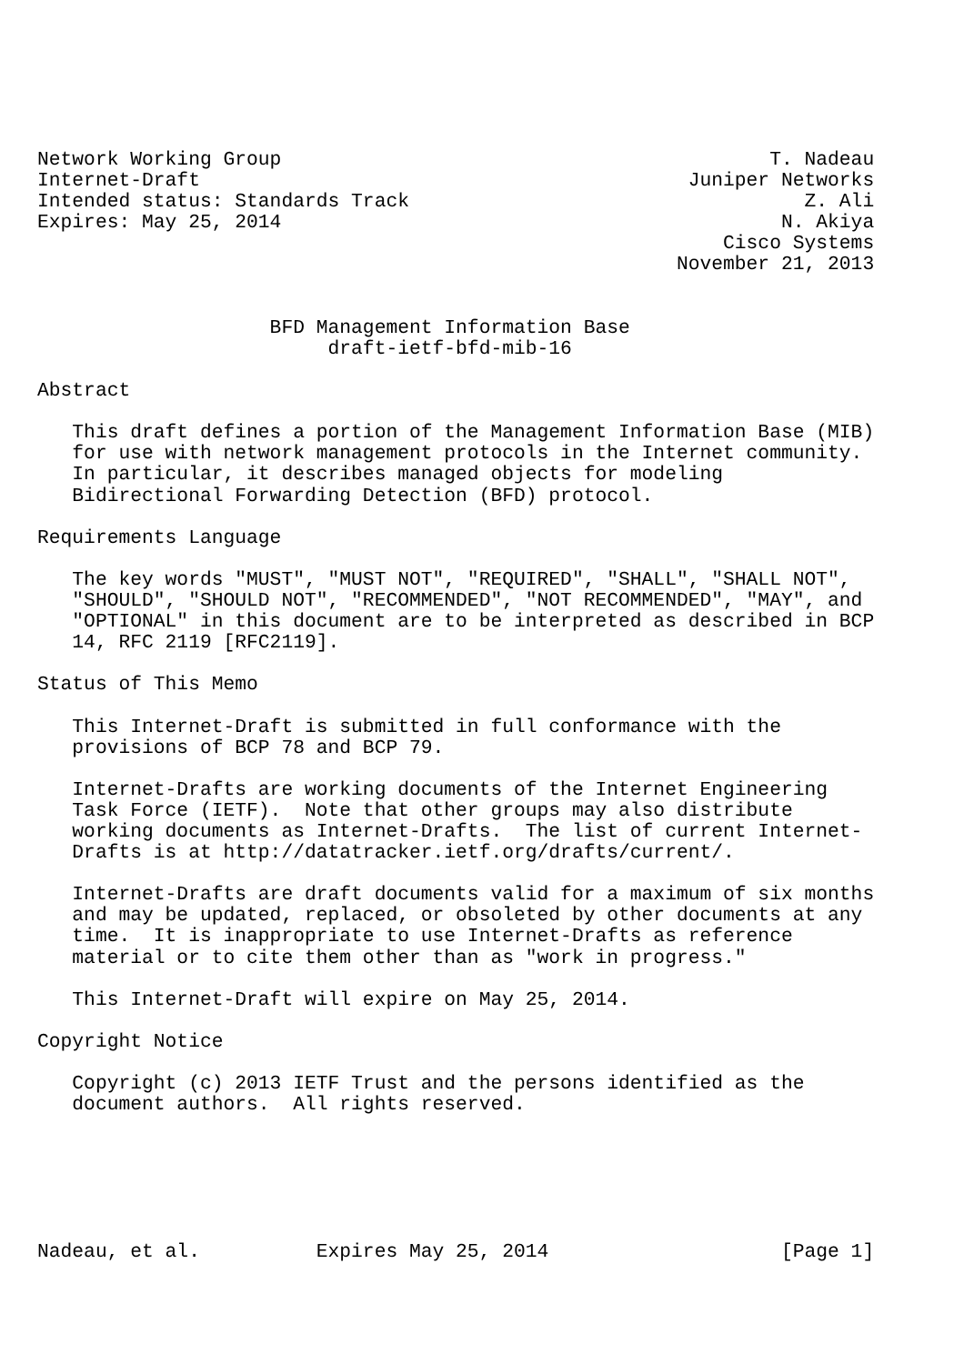Network Working Group                                          T. Nadeau
Internet-Draft                                          Juniper Networks
Intended status: Standards Track                                  Z. Ali
Expires: May 25, 2014                                           N. Akiya
                                                           Cisco Systems
                                                       November 21, 2013


                    BFD Management Information Base
                         draft-ietf-bfd-mib-16

Abstract

   This draft defines a portion of the Management Information Base (MIB)
   for use with network management protocols in the Internet community.
   In particular, it describes managed objects for modeling
   Bidirectional Forwarding Detection (BFD) protocol.

Requirements Language

   The key words "MUST", "MUST NOT", "REQUIRED", "SHALL", "SHALL NOT",
   "SHOULD", "SHOULD NOT", "RECOMMENDED", "NOT RECOMMENDED", "MAY", and
   "OPTIONAL" in this document are to be interpreted as described in BCP
   14, RFC 2119 [RFC2119].

Status of This Memo

   This Internet-Draft is submitted in full conformance with the
   provisions of BCP 78 and BCP 79.

   Internet-Drafts are working documents of the Internet Engineering
   Task Force (IETF).  Note that other groups may also distribute
   working documents as Internet-Drafts.  The list of current Internet-
   Drafts is at http://datatracker.ietf.org/drafts/current/.

   Internet-Drafts are draft documents valid for a maximum of six months
   and may be updated, replaced, or obsoleted by other documents at any
   time.  It is inappropriate to use Internet-Drafts as reference
   material or to cite them other than as "work in progress."

   This Internet-Draft will expire on May 25, 2014.

Copyright Notice

   Copyright (c) 2013 IETF Trust and the persons identified as the
   document authors.  All rights reserved.






Nadeau, et al.          Expires May 25, 2014                    [Page 1]